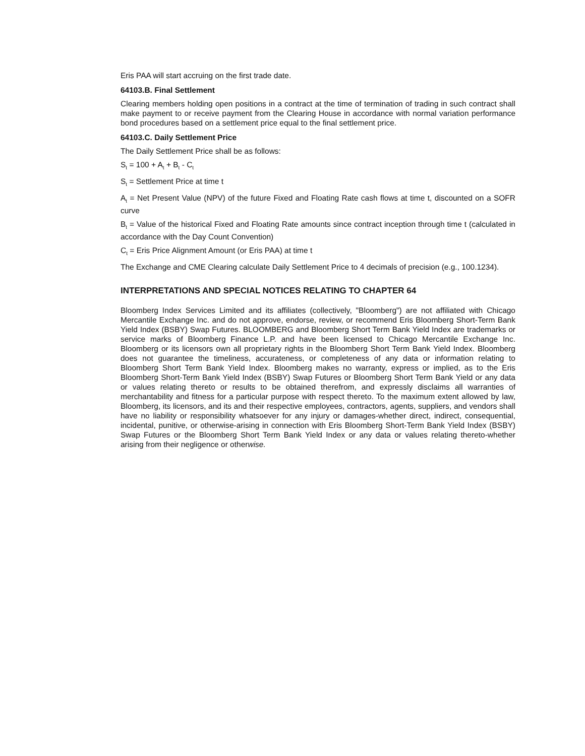Eris PAA will start accruing on the first trade date.
64103.B. Final Settlement
Clearing members holding open positions in a contract at the time of termination of trading in such contract shall make payment to or receive payment from the Clearing House in accordance with normal variation performance bond procedures based on a settlement price equal to the final settlement price.
64103.C. Daily Settlement Price
The Daily Settlement Price shall be as follows:
S<sub>t</sub> = 100 + A<sub>t</sub> + B<sub>t</sub> - C<sub>t</sub>
S<sub>t</sub> = Settlement Price at time t
A<sub>t</sub> = Net Present Value (NPV) of the future Fixed and Floating Rate cash flows at time t, discounted on a SOFR curve
B<sub>t</sub> = Value of the historical Fixed and Floating Rate amounts since contract inception through time t (calculated in accordance with the Day Count Convention)
C<sub>t</sub> = Eris Price Alignment Amount (or Eris PAA) at time t
The Exchange and CME Clearing calculate Daily Settlement Price to 4 decimals of precision (e.g., 100.1234).
INTERPRETATIONS AND SPECIAL NOTICES RELATING TO CHAPTER 64
Bloomberg Index Services Limited and its affiliates (collectively, "Bloomberg") are not affiliated with Chicago Mercantile Exchange Inc. and do not approve, endorse, review, or recommend Eris Bloomberg Short-Term Bank Yield Index (BSBY) Swap Futures. BLOOMBERG and Bloomberg Short Term Bank Yield Index are trademarks or service marks of Bloomberg Finance L.P. and have been licensed to Chicago Mercantile Exchange Inc. Bloomberg or its licensors own all proprietary rights in the Bloomberg Short Term Bank Yield Index. Bloomberg does not guarantee the timeliness, accurateness, or completeness of any data or information relating to Bloomberg Short Term Bank Yield Index. Bloomberg makes no warranty, express or implied, as to the Eris Bloomberg Short-Term Bank Yield Index (BSBY) Swap Futures or Bloomberg Short Term Bank Yield or any data or values relating thereto or results to be obtained therefrom, and expressly disclaims all warranties of merchantability and fitness for a particular purpose with respect thereto. To the maximum extent allowed by law, Bloomberg, its licensors, and its and their respective employees, contractors, agents, suppliers, and vendors shall have no liability or responsibility whatsoever for any injury or damages-whether direct, indirect, consequential, incidental, punitive, or otherwise-arising in connection with Eris Bloomberg Short-Term Bank Yield Index (BSBY) Swap Futures or the Bloomberg Short Term Bank Yield Index or any data or values relating thereto-whether arising from their negligence or otherwise.